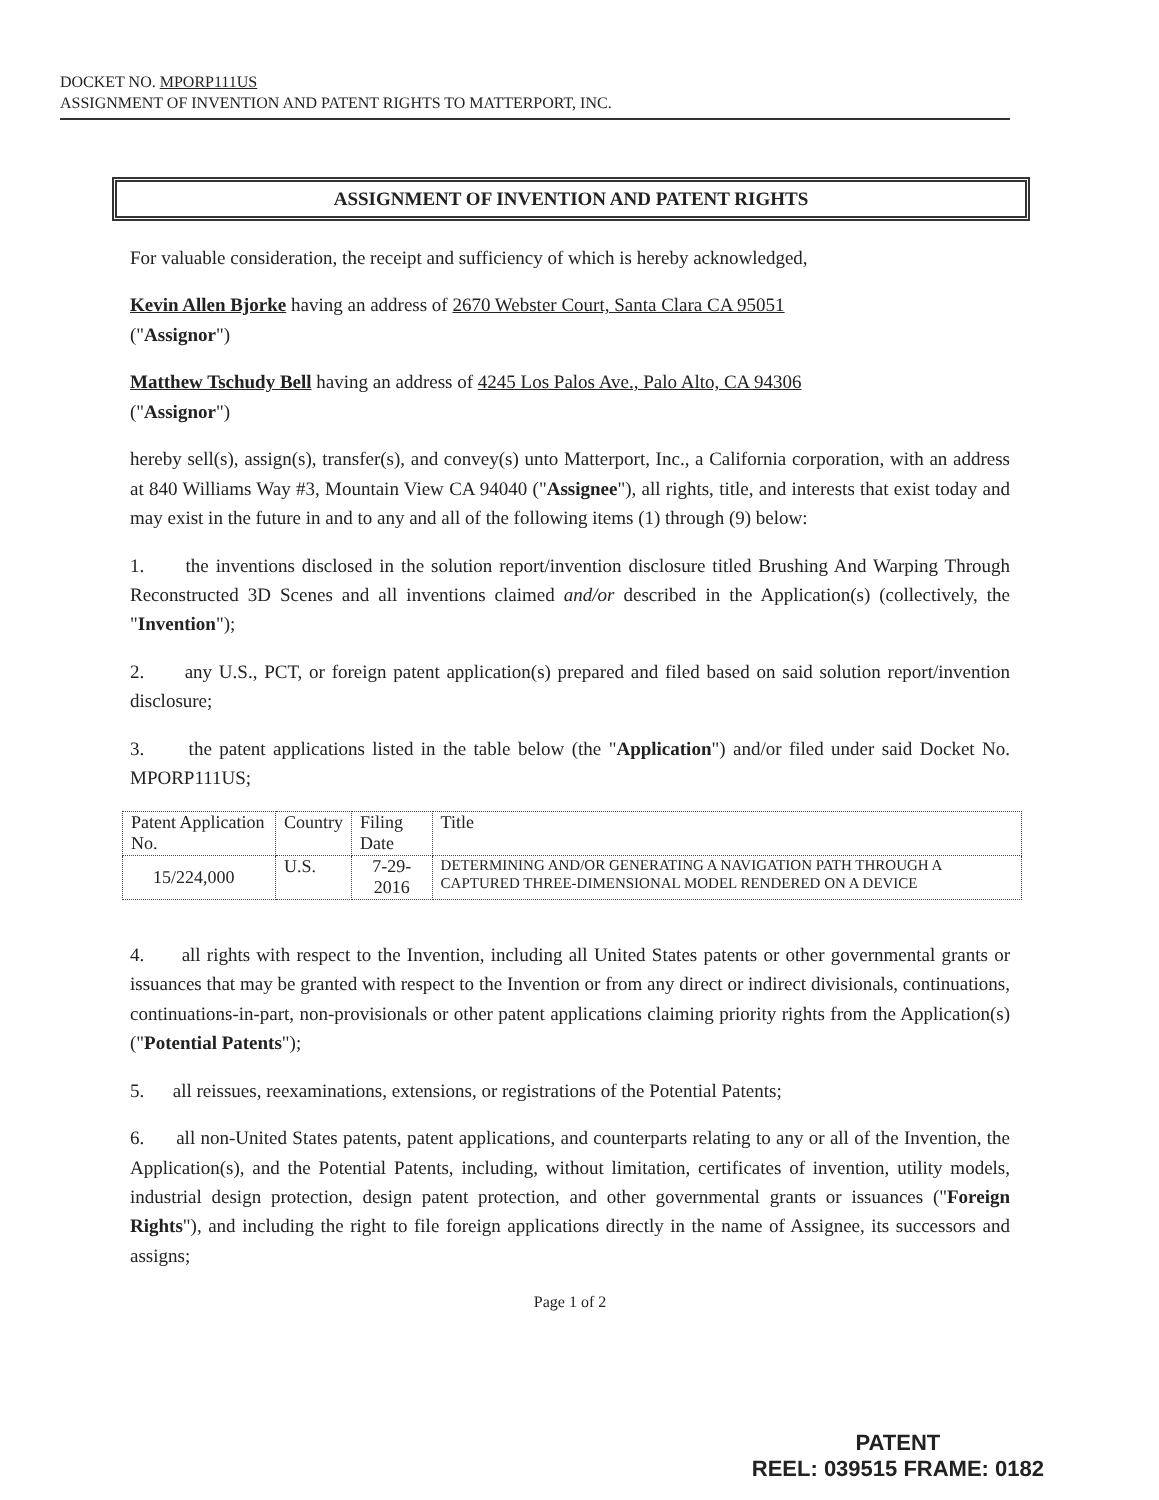DOCKET NO. MPORP111US
ASSIGNMENT OF INVENTION AND PATENT RIGHTS TO MATTERPORT, INC.
ASSIGNMENT OF INVENTION AND PATENT RIGHTS
For valuable consideration, the receipt and sufficiency of which is hereby acknowledged,
Kevin Allen Bjorke having an address of 2670 Webster Court, Santa Clara CA 95051
("Assignor")
Matthew Tschudy Bell having an address of 4245 Los Palos Ave., Palo Alto, CA 94306
("Assignor")
hereby sell(s), assign(s), transfer(s), and convey(s) unto Matterport, Inc., a California corporation, with an address at 840 Williams Way #3, Mountain View CA 94040 ("Assignee"), all rights, title, and interests that exist today and may exist in the future in and to any and all of the following items (1) through (9) below:
1. the inventions disclosed in the solution report/invention disclosure titled Brushing And Warping Through Reconstructed 3D Scenes and all inventions claimed and/or described in the Application(s) (collectively, the "Invention");
2. any U.S., PCT, or foreign patent application(s) prepared and filed based on said solution report/invention disclosure;
3. the patent applications listed in the table below (the "Application") and/or filed under said Docket No. MPORP111US;
| Patent Application No. | Country | Filing Date | Title |
| --- | --- | --- | --- |
| 15/224,000 | U.S. | 7-29-2016 | DETERMINING AND/OR GENERATING A NAVIGATION PATH THROUGH A CAPTURED THREE-DIMENSIONAL MODEL RENDERED ON A DEVICE |
4. all rights with respect to the Invention, including all United States patents or other governmental grants or issuances that may be granted with respect to the Invention or from any direct or indirect divisionals, continuations, continuations-in-part, non-provisionals or other patent applications claiming priority rights from the Application(s) ("Potential Patents");
5. all reissues, reexaminations, extensions, or registrations of the Potential Patents;
6. all non-United States patents, patent applications, and counterparts relating to any or all of the Invention, the Application(s), and the Potential Patents, including, without limitation, certificates of invention, utility models, industrial design protection, design patent protection, and other governmental grants or issuances ("Foreign Rights"), and including the right to file foreign applications directly in the name of Assignee, its successors and assigns;
Page 1 of 2
PATENT
REEL: 039515 FRAME: 0182